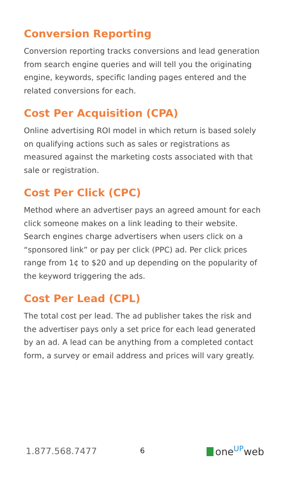Conversion Reporting
Conversion reporting tracks conversions and lead generation from search engine queries and will tell you the originating engine, keywords, specific landing pages entered and the related conversions for each.
Cost Per Acquisition (CPA)
Online advertising ROI model in which return is based solely on qualifying actions such as sales or registrations as measured against the marketing costs associated with that sale or registration.
Cost Per Click (CPC)
Method where an advertiser pays an agreed amount for each click someone makes on a link leading to their website. Search engines charge advertisers when users click on a “sponsored link” or pay per click (PPC) ad. Per click prices range from 1¢ to $20 and up depending on the popularity of the keyword triggering the ads.
Cost Per Lead (CPL)
The total cost per lead. The ad publisher takes the risk and the advertiser pays only a set price for each lead generated by an ad. A lead can be anything from a completed contact form, a survey or email address and prices will vary greatly.
1.877.568.7477 6 one<sup>UP</sup>web